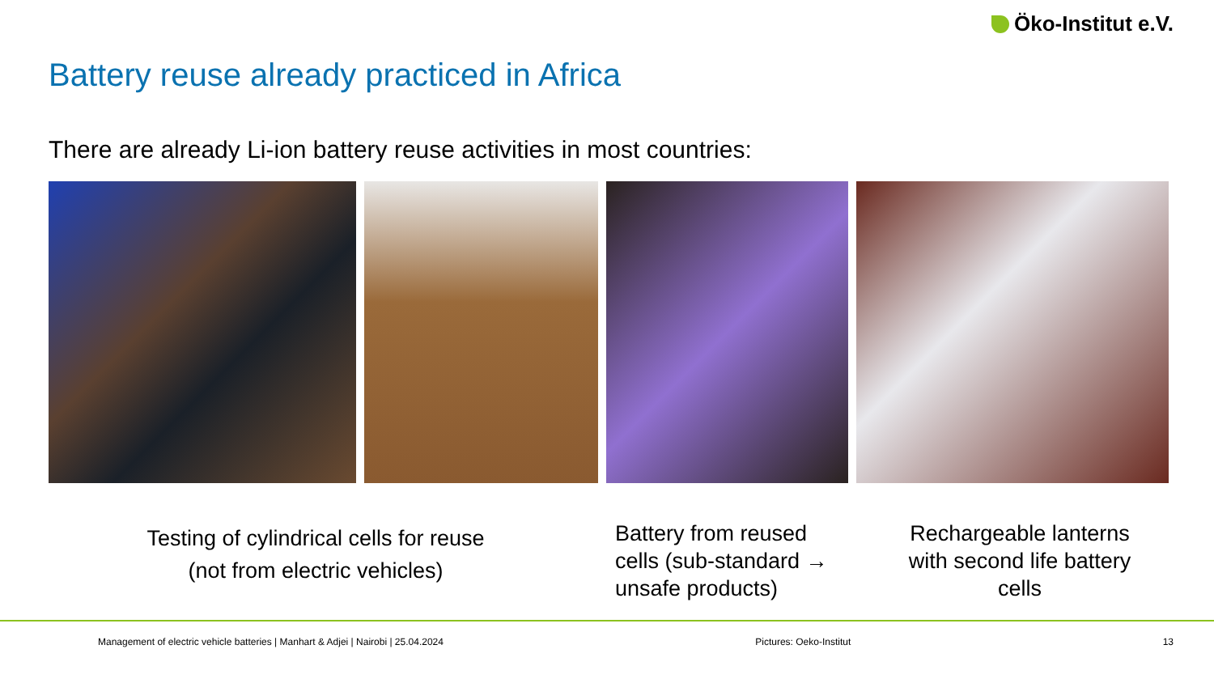Öko-Institut e.V.
Battery reuse already practiced in Africa
There are already Li-ion battery reuse activities in most countries:
Testing of cylindrical cells for reuse
(not from electric vehicles)
Battery from reused cells (sub-standard → unsafe products)
Rechargeable lanterns with second life battery cells
Management of electric vehicle batteries | Manhart & Adjei | Nairobi | 25.04.2024 Pictures: Oeko-Institut 13